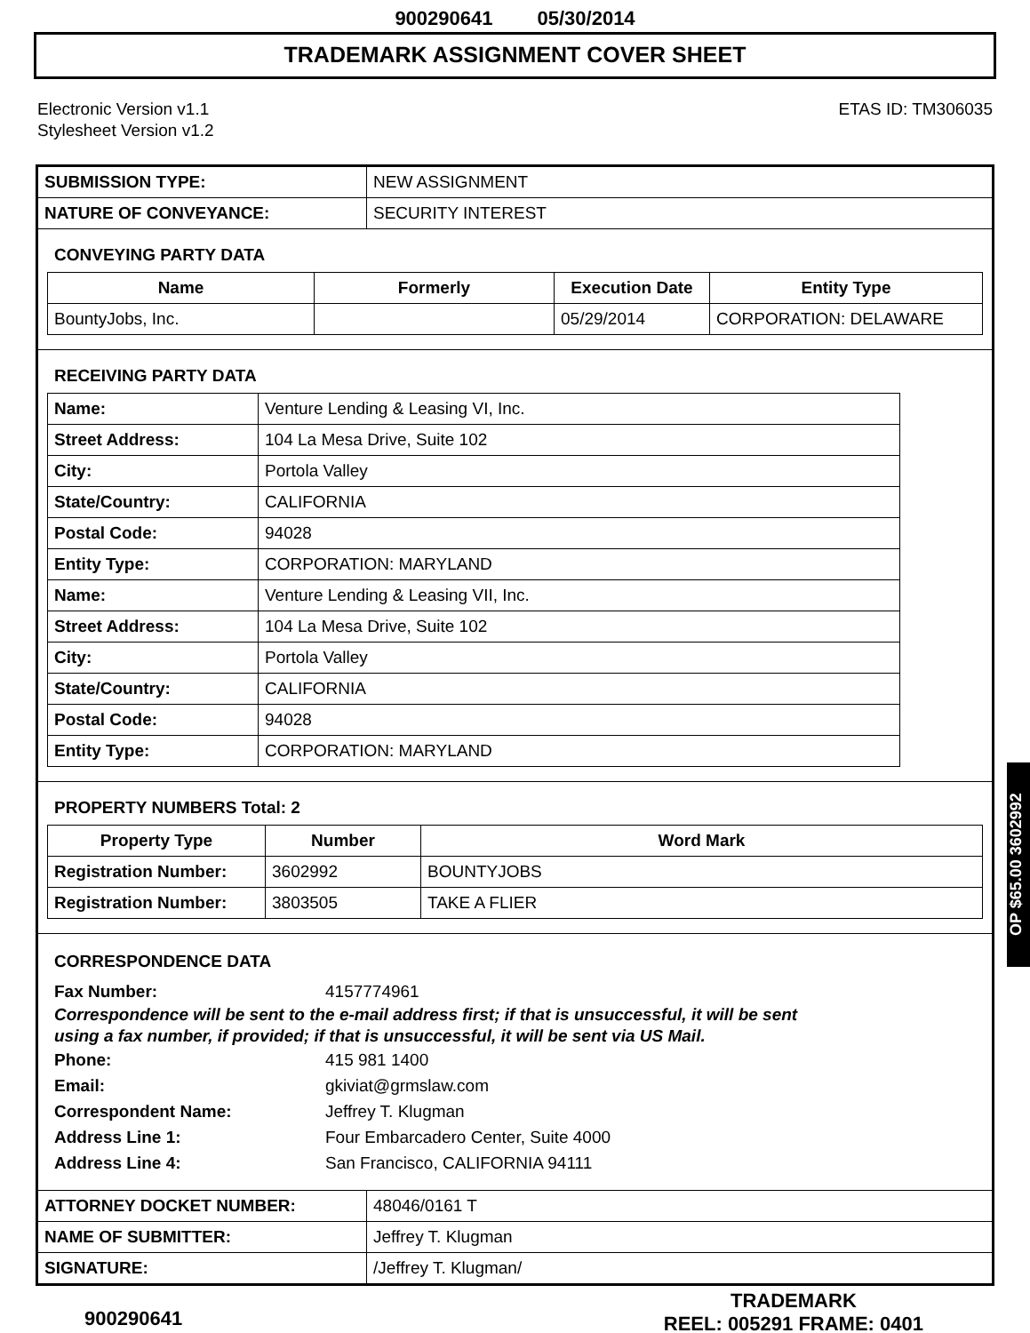900290641 05/30/2014
TRADEMARK ASSIGNMENT COVER SHEET
Electronic Version v1.1
Stylesheet Version v1.2
ETAS ID: TM306035
| SUBMISSION TYPE: | NEW ASSIGNMENT |
| NATURE OF CONVEYANCE: | SECURITY INTEREST |
CONVEYING PARTY DATA
| Name | Formerly | Execution Date | Entity Type |
| --- | --- | --- | --- |
| BountyJobs, Inc. | | 05/29/2014 | CORPORATION: DELAWARE |
RECEIVING PARTY DATA
| Name: | Venture Lending & Leasing VI, Inc. |
| Street Address: | 104 La Mesa Drive, Suite 102 |
| City: | Portola Valley |
| State/Country: | CALIFORNIA |
| Postal Code: | 94028 |
| Entity Type: | CORPORATION: MARYLAND |
| Name: | Venture Lending & Leasing VII, Inc. |
| Street Address: | 104 La Mesa Drive, Suite 102 |
| City: | Portola Valley |
| State/Country: | CALIFORNIA |
| Postal Code: | 94028 |
| Entity Type: | CORPORATION: MARYLAND |
PROPERTY NUMBERS Total: 2
| Property Type | Number | Word Mark |
| --- | --- | --- |
| Registration Number: | 3602992 | BOUNTYJOBS |
| Registration Number: | 3803505 | TAKE A FLIER |
CORRESPONDENCE DATA
Fax Number: 4157774961
Correspondence will be sent to the e-mail address first; if that is unsuccessful, it will be sent
using a fax number, if provided; if that is unsuccessful, it will be sent via US Mail.
Phone: 415 981 1400
Email: gkiviat@grmslaw.com
Correspondent Name: Jeffrey T. Klugman
Address Line 1: Four Embarcadero Center, Suite 4000
Address Line 4: San Francisco, CALIFORNIA 94111
| ATTORNEY DOCKET NUMBER: | 48046/0161 T |
| NAME OF SUBMITTER: | Jeffrey T. Klugman |
| SIGNATURE: | /Jeffrey T. Klugman/ |
900290641
TRADEMARK
REEL: 005291 FRAME: 0401
OP $65.00 3602992